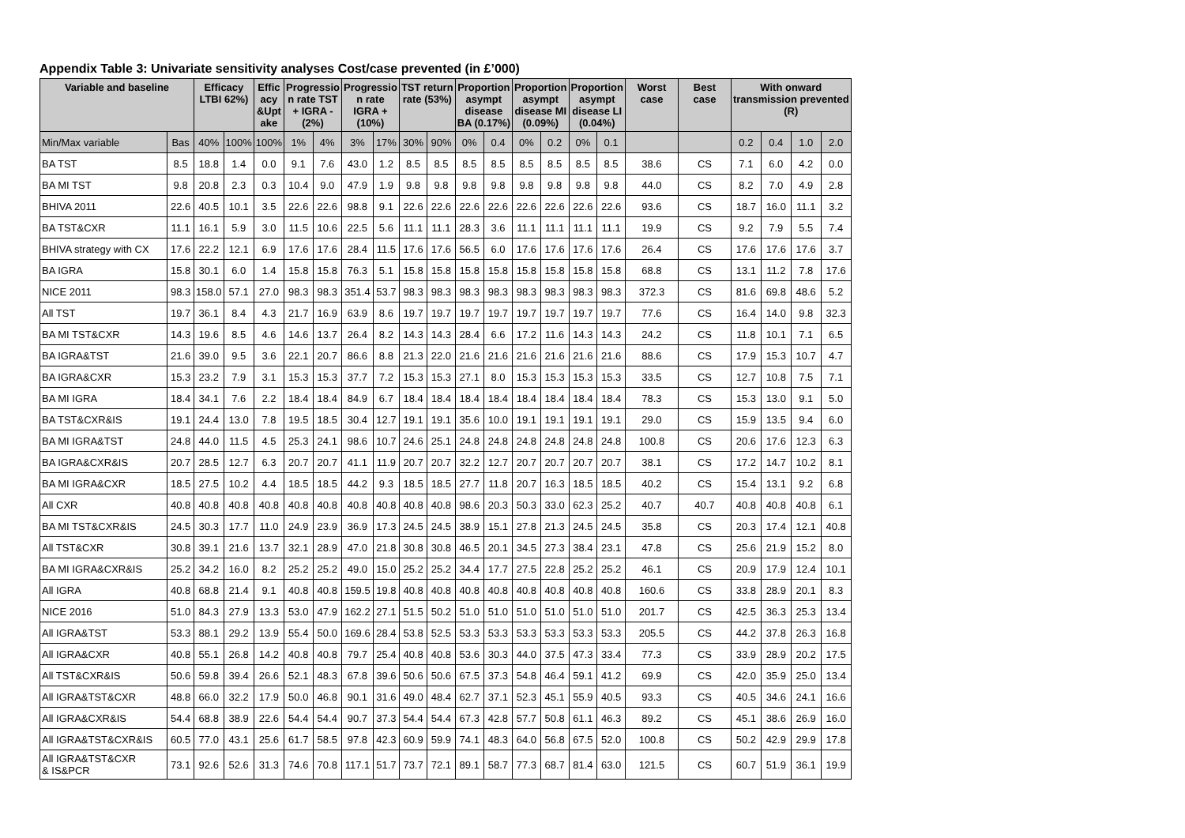Appendix Table 3: Univariate sensitivity analyses Cost/case prevented (in £’000)
| Variable and baseline | | Efficacy LTBI 62%) | | Effic acy &Upt ake | Progressio n rate TST + IGRA - (2%) | | Progressio n rate IGRA + (10%) | | TST return rate (53%) | | Proportion asympt disease BA (0.17%) | | Proportion asympt disease MI (0.09%) | | Proportion asympt disease LI (0.04%) | | Worst case | Best case | With onward transmission prevented (R) | | | |
| --- | --- | --- | --- | --- | --- | --- | --- | --- | --- | --- | --- | --- | --- | --- | --- | --- | --- | --- | --- | --- | --- | --- |
| Min/Max variable | Bas | 40% | 100% | 100% | 1% | 4% | 3% | 17% | 30% | 90% | 0% | 0.4 | 0% | 0.2 | 0% | 0.1 | | | 0.2 | 0.4 | 1.0 | 2.0 |
| BA TST | 8.5 | 18.8 | 1.4 | 0.0 | 9.1 | 7.6 | 43.0 | 1.2 | 8.5 | 8.5 | 8.5 | 8.5 | 8.5 | 8.5 | 8.5 | 8.5 | 38.6 | CS | 7.1 | 6.0 | 4.2 | 0.0 |
| BA MI TST | 9.8 | 20.8 | 2.3 | 0.3 | 10.4 | 9.0 | 47.9 | 1.9 | 9.8 | 9.8 | 9.8 | 9.8 | 9.8 | 9.8 | 9.8 | 9.8 | 44.0 | CS | 8.2 | 7.0 | 4.9 | 2.8 |
| BHIVA 2011 | 22.6 | 40.5 | 10.1 | 3.5 | 22.6 | 22.6 | 98.8 | 9.1 | 22.6 | 22.6 | 22.6 | 22.6 | 22.6 | 22.6 | 22.6 | 22.6 | 93.6 | CS | 18.7 | 16.0 | 11.1 | 3.2 |
| BA TST&CXR | 11.1 | 16.1 | 5.9 | 3.0 | 11.5 | 10.6 | 22.5 | 5.6 | 11.1 | 11.1 | 28.3 | 3.6 | 11.1 | 11.1 | 11.1 | 11.1 | 19.9 | CS | 9.2 | 7.9 | 5.5 | 7.4 |
| BHIVA strategy with CX | 17.6 | 22.2 | 12.1 | 6.9 | 17.6 | 17.6 | 28.4 | 11.5 | 17.6 | 17.6 | 56.5 | 6.0 | 17.6 | 17.6 | 17.6 | 17.6 | 26.4 | CS | 17.6 | 17.6 | 17.6 | 3.7 |
| BA IGRA | 15.8 | 30.1 | 6.0 | 1.4 | 15.8 | 15.8 | 76.3 | 5.1 | 15.8 | 15.8 | 15.8 | 15.8 | 15.8 | 15.8 | 15.8 | 15.8 | 68.8 | CS | 13.1 | 11.2 | 7.8 | 17.6 |
| NICE 2011 | 98.3 | 158.0 | 57.1 | 27.0 | 98.3 | 98.3 | 351.4 | 53.7 | 98.3 | 98.3 | 98.3 | 98.3 | 98.3 | 98.3 | 98.3 | 98.3 | 372.3 | CS | 81.6 | 69.8 | 48.6 | 5.2 |
| All TST | 19.7 | 36.1 | 8.4 | 4.3 | 21.7 | 16.9 | 63.9 | 8.6 | 19.7 | 19.7 | 19.7 | 19.7 | 19.7 | 19.7 | 19.7 | 19.7 | 77.6 | CS | 16.4 | 14.0 | 9.8 | 32.3 |
| BA MI TST&CXR | 14.3 | 19.6 | 8.5 | 4.6 | 14.6 | 13.7 | 26.4 | 8.2 | 14.3 | 14.3 | 28.4 | 6.6 | 17.2 | 11.6 | 14.3 | 14.3 | 24.2 | CS | 11.8 | 10.1 | 7.1 | 6.5 |
| BA IGRA&TST | 21.6 | 39.0 | 9.5 | 3.6 | 22.1 | 20.7 | 86.6 | 8.8 | 21.3 | 22.0 | 21.6 | 21.6 | 21.6 | 21.6 | 21.6 | 21.6 | 88.6 | CS | 17.9 | 15.3 | 10.7 | 4.7 |
| BA IGRA&CXR | 15.3 | 23.2 | 7.9 | 3.1 | 15.3 | 15.3 | 37.7 | 7.2 | 15.3 | 15.3 | 27.1 | 8.0 | 15.3 | 15.3 | 15.3 | 15.3 | 33.5 | CS | 12.7 | 10.8 | 7.5 | 7.1 |
| BA MI IGRA | 18.4 | 34.1 | 7.6 | 2.2 | 18.4 | 18.4 | 84.9 | 6.7 | 18.4 | 18.4 | 18.4 | 18.4 | 18.4 | 18.4 | 18.4 | 18.4 | 78.3 | CS | 15.3 | 13.0 | 9.1 | 5.0 |
| BA TST&CXR&IS | 19.1 | 24.4 | 13.0 | 7.8 | 19.5 | 18.5 | 30.4 | 12.7 | 19.1 | 19.1 | 35.6 | 10.0 | 19.1 | 19.1 | 19.1 | 19.1 | 29.0 | CS | 15.9 | 13.5 | 9.4 | 6.0 |
| BA MI IGRA&TST | 24.8 | 44.0 | 11.5 | 4.5 | 25.3 | 24.1 | 98.6 | 10.7 | 24.6 | 25.1 | 24.8 | 24.8 | 24.8 | 24.8 | 24.8 | 24.8 | 100.8 | CS | 20.6 | 17.6 | 12.3 | 6.3 |
| BA IGRA&CXR&IS | 20.7 | 28.5 | 12.7 | 6.3 | 20.7 | 20.7 | 41.1 | 11.9 | 20.7 | 20.7 | 32.2 | 12.7 | 20.7 | 20.7 | 20.7 | 20.7 | 38.1 | CS | 17.2 | 14.7 | 10.2 | 8.1 |
| BA MI IGRA&CXR | 18.5 | 27.5 | 10.2 | 4.4 | 18.5 | 18.5 | 44.2 | 9.3 | 18.5 | 18.5 | 27.7 | 11.8 | 20.7 | 16.3 | 18.5 | 18.5 | 40.2 | CS | 15.4 | 13.1 | 9.2 | 6.8 |
| All CXR | 40.8 | 40.8 | 40.8 | 40.8 | 40.8 | 40.8 | 40.8 | 40.8 | 40.8 | 40.8 | 98.6 | 20.3 | 50.3 | 33.0 | 62.3 | 25.2 | 40.7 | 40.7 | 40.8 | 40.8 | 40.8 | 6.1 |
| BA MI TST&CXR&IS | 24.5 | 30.3 | 17.7 | 11.0 | 24.9 | 23.9 | 36.9 | 17.3 | 24.5 | 24.5 | 38.9 | 15.1 | 27.8 | 21.3 | 24.5 | 24.5 | 35.8 | CS | 20.3 | 17.4 | 12.1 | 40.8 |
| All TST&CXR | 30.8 | 39.1 | 21.6 | 13.7 | 32.1 | 28.9 | 47.0 | 21.8 | 30.8 | 30.8 | 46.5 | 20.1 | 34.5 | 27.3 | 38.4 | 23.1 | 47.8 | CS | 25.6 | 21.9 | 15.2 | 8.0 |
| BA MI IGRA&CXR&IS | 25.2 | 34.2 | 16.0 | 8.2 | 25.2 | 25.2 | 49.0 | 15.0 | 25.2 | 25.2 | 34.4 | 17.7 | 27.5 | 22.8 | 25.2 | 25.2 | 46.1 | CS | 20.9 | 17.9 | 12.4 | 10.1 |
| All IGRA | 40.8 | 68.8 | 21.4 | 9.1 | 40.8 | 40.8 | 159.5 | 19.8 | 40.8 | 40.8 | 40.8 | 40.8 | 40.8 | 40.8 | 40.8 | 40.8 | 160.6 | CS | 33.8 | 28.9 | 20.1 | 8.3 |
| NICE 2016 | 51.0 | 84.3 | 27.9 | 13.3 | 53.0 | 47.9 | 162.2 | 27.1 | 51.5 | 50.2 | 51.0 | 51.0 | 51.0 | 51.0 | 51.0 | 51.0 | 201.7 | CS | 42.5 | 36.3 | 25.3 | 13.4 |
| All IGRA&TST | 53.3 | 88.1 | 29.2 | 13.9 | 55.4 | 50.0 | 169.6 | 28.4 | 53.8 | 52.5 | 53.3 | 53.3 | 53.3 | 53.3 | 53.3 | 53.3 | 205.5 | CS | 44.2 | 37.8 | 26.3 | 16.8 |
| All IGRA&CXR | 40.8 | 55.1 | 26.8 | 14.2 | 40.8 | 40.8 | 79.7 | 25.4 | 40.8 | 40.8 | 53.6 | 30.3 | 44.0 | 37.5 | 47.3 | 33.4 | 77.3 | CS | 33.9 | 28.9 | 20.2 | 17.5 |
| All TST&CXR&IS | 50.6 | 59.8 | 39.4 | 26.6 | 52.1 | 48.3 | 67.8 | 39.6 | 50.6 | 50.6 | 67.5 | 37.3 | 54.8 | 46.4 | 59.1 | 41.2 | 69.9 | CS | 42.0 | 35.9 | 25.0 | 13.4 |
| All IGRA&TST&CXR | 48.8 | 66.0 | 32.2 | 17.9 | 50.0 | 46.8 | 90.1 | 31.6 | 49.0 | 48.4 | 62.7 | 37.1 | 52.3 | 45.1 | 55.9 | 40.5 | 93.3 | CS | 40.5 | 34.6 | 24.1 | 16.6 |
| All IGRA&CXR&IS | 54.4 | 68.8 | 38.9 | 22.6 | 54.4 | 54.4 | 90.7 | 37.3 | 54.4 | 54.4 | 67.3 | 42.8 | 57.7 | 50.8 | 61.1 | 46.3 | 89.2 | CS | 45.1 | 38.6 | 26.9 | 16.0 |
| All IGRA&TST&CXR&IS | 60.5 | 77.0 | 43.1 | 25.6 | 61.7 | 58.5 | 97.8 | 42.3 | 60.9 | 59.9 | 74.1 | 48.3 | 64.0 | 56.8 | 67.5 | 52.0 | 100.8 | CS | 50.2 | 42.9 | 29.9 | 17.8 |
| All IGRA&TST&CXR & IS&PCR | 73.1 | 92.6 | 52.6 | 31.3 | 74.6 | 70.8 | 117.1 | 51.7 | 73.7 | 72.1 | 89.1 | 58.7 | 77.3 | 68.7 | 81.4 | 63.0 | 121.5 | CS | 60.7 | 51.9 | 36.1 | 19.9 |